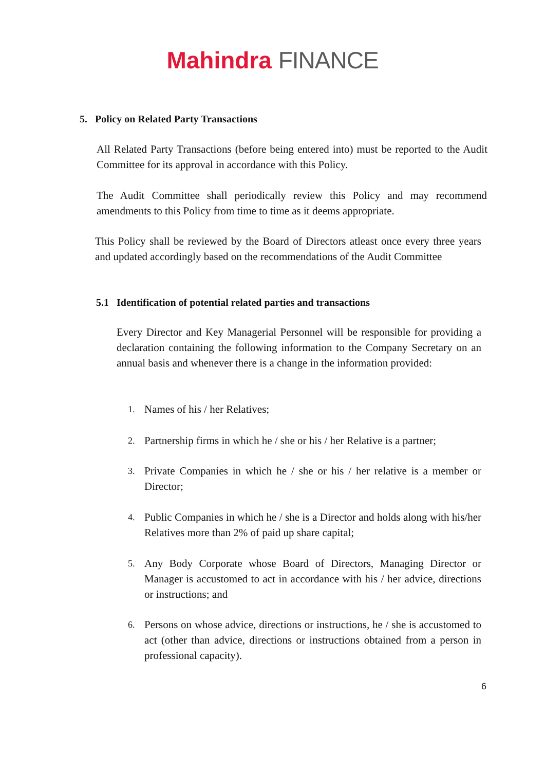Mahindra FINANCE
5. Policy on Related Party Transactions
All Related Party Transactions (before being entered into) must be reported to the Audit Committee for its approval in accordance with this Policy.
The Audit Committee shall periodically review this Policy and may recommend amendments to this Policy from time to time as it deems appropriate.
This Policy shall be reviewed by the Board of Directors atleast once every three years and updated accordingly based on the recommendations of the Audit Committee
5.1 Identification of potential related parties and transactions
Every Director and Key Managerial Personnel will be responsible for providing a declaration containing the following information to the Company Secretary on an annual basis and whenever there is a change in the information provided:
1. Names of his / her Relatives;
2. Partnership firms in which he / she or his / her Relative is a partner;
3. Private Companies in which he / she or his / her relative is a member or Director;
4. Public Companies in which he / she is a Director and holds along with his/her Relatives more than 2% of paid up share capital;
5. Any Body Corporate whose Board of Directors, Managing Director or Manager is accustomed to act in accordance with his / her advice, directions or instructions; and
6. Persons on whose advice, directions or instructions, he / she is accustomed to act (other than advice, directions or instructions obtained from a person in professional capacity).
6